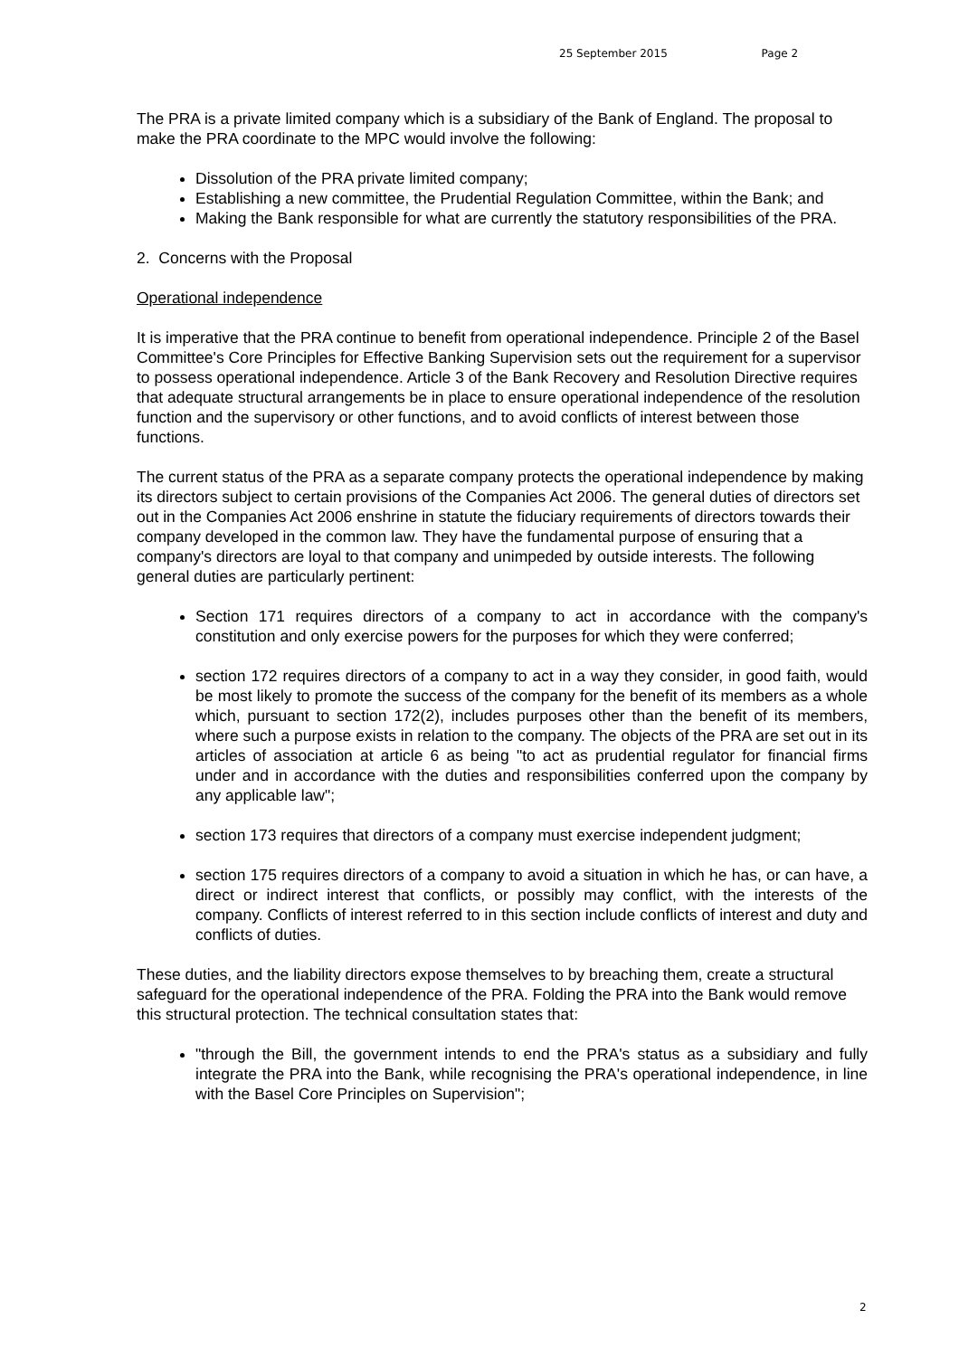25 September 2015 Page 2
The PRA is a private limited company which is a subsidiary of the Bank of England. The proposal to make the PRA coordinate to the MPC would involve the following:
Dissolution of the PRA private limited company;
Establishing a new committee, the Prudential Regulation Committee, within the Bank; and
Making the Bank responsible for what are currently the statutory responsibilities of the PRA.
2. Concerns with the Proposal
Operational independence
It is imperative that the PRA continue to benefit from operational independence. Principle 2 of the Basel Committee's Core Principles for Effective Banking Supervision sets out the requirement for a supervisor to possess operational independence. Article 3 of the Bank Recovery and Resolution Directive requires that adequate structural arrangements be in place to ensure operational independence of the resolution function and the supervisory or other functions, and to avoid conflicts of interest between those functions.
The current status of the PRA as a separate company protects the operational independence by making its directors subject to certain provisions of the Companies Act 2006. The general duties of directors set out in the Companies Act 2006 enshrine in statute the fiduciary requirements of directors towards their company developed in the common law. They have the fundamental purpose of ensuring that a company's directors are loyal to that company and unimpeded by outside interests. The following general duties are particularly pertinent:
Section 171 requires directors of a company to act in accordance with the company's constitution and only exercise powers for the purposes for which they were conferred;
section 172 requires directors of a company to act in a way they consider, in good faith, would be most likely to promote the success of the company for the benefit of its members as a whole which, pursuant to section 172(2), includes purposes other than the benefit of its members, where such a purpose exists in relation to the company. The objects of the PRA are set out in its articles of association at article 6 as being "to act as prudential regulator for financial firms under and in accordance with the duties and responsibilities conferred upon the company by any applicable law";
section 173 requires that directors of a company must exercise independent judgment;
section 175 requires directors of a company to avoid a situation in which he has, or can have, a direct or indirect interest that conflicts, or possibly may conflict, with the interests of the company. Conflicts of interest referred to in this section include conflicts of interest and duty and conflicts of duties.
These duties, and the liability directors expose themselves to by breaching them, create a structural safeguard for the operational independence of the PRA. Folding the PRA into the Bank would remove this structural protection. The technical consultation states that:
"through the Bill, the government intends to end the PRA's status as a subsidiary and fully integrate the PRA into the Bank, while recognising the PRA's operational independence, in line with the Basel Core Principles on Supervision";
2